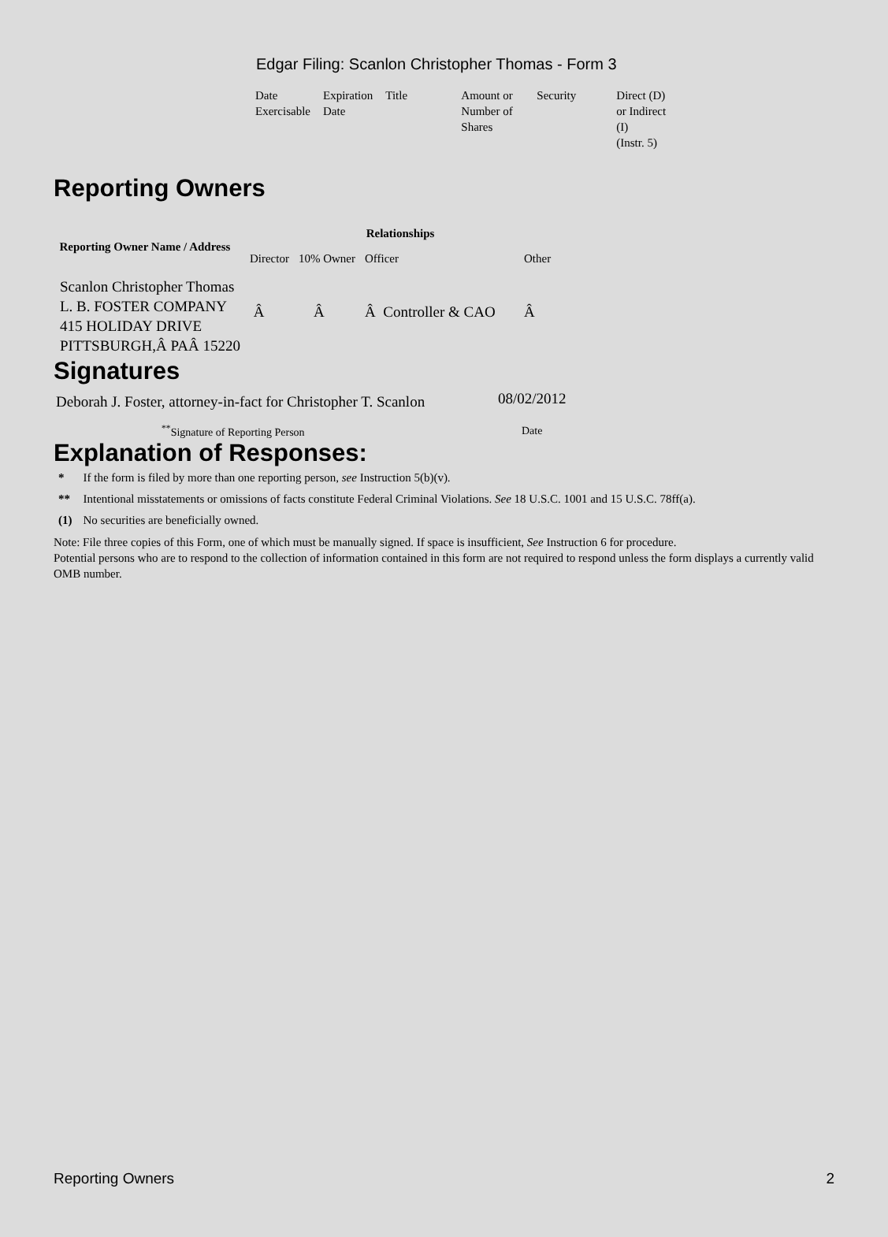Edgar Filing: Scanlon Christopher Thomas - Form 3
| Date Exercisable | Expiration Date | Title | Amount or Number of Shares | Security | Direct (D) or Indirect (I) (Instr. 5) |
Reporting Owners
| Reporting Owner Name / Address | Relationships | | | |
| --- | --- | --- | --- | --- |
| | Director | 10% Owner | Officer | Other |
| Scanlon Christopher Thomas L. B. FOSTER COMPANY 415 HOLIDAY DRIVE PITTSBURGH,Â PAÂ 15220 | Â | Â | Â Controller & CAO | Â |
Signatures
| Deborah J. Foster, attorney-in-fact for Christopher T. Scanlon | 08/02/2012 |
| <sup>**</sup> Signature of Reporting Person | Date |
Explanation of Responses:
| * | If the form is filed by more than one reporting person, see Instruction 5(b)(v). |
| ** | Intentional misstatements or omissions of facts constitute Federal Criminal Violations. See 18 U.S.C. 1001 and 15 U.S.C. 78ff(a). |
| (1) | No securities are beneficially owned. |
Note: File three copies of this Form, one of which must be manually signed. If space is insufficient, See Instruction 6 for procedure.
Potential persons who are to respond to the collection of information contained in this form are not required to respond unless the form displays a currently valid OMB number.
Reporting Owners 2